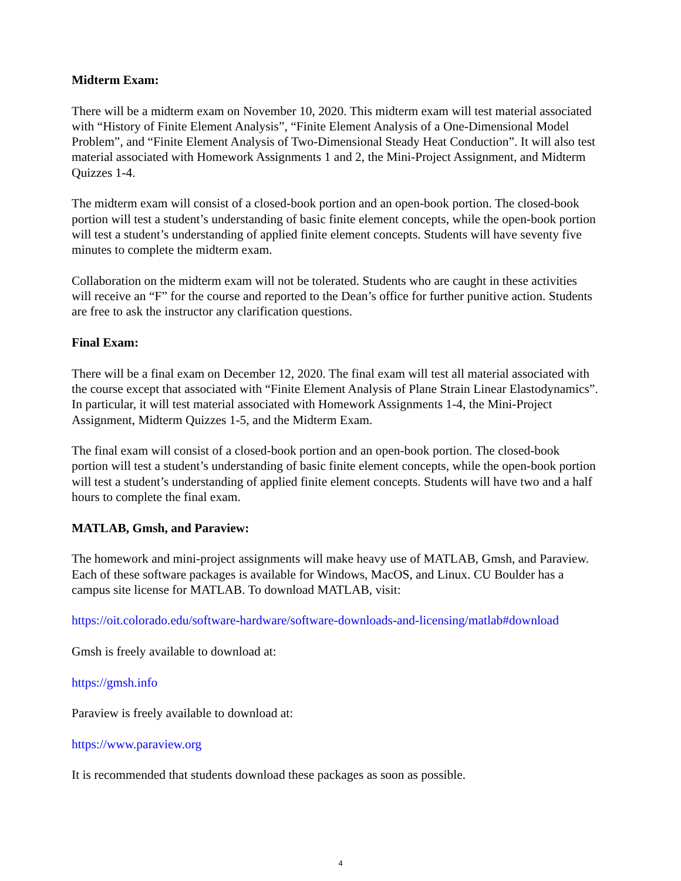Midterm Exam:
There will be a midterm exam on November 10, 2020. This midterm exam will test material associated with “History of Finite Element Analysis”, “Finite Element Analysis of a One-Dimensional Model Problem”, and “Finite Element Analysis of Two-Dimensional Steady Heat Conduction”. It will also test material associated with Homework Assignments 1 and 2, the Mini-Project Assignment, and Midterm Quizzes 1-4.
The midterm exam will consist of a closed-book portion and an open-book portion. The closed-book portion will test a student’s understanding of basic finite element concepts, while the open-book portion will test a student’s understanding of applied finite element concepts. Students will have seventy five minutes to complete the midterm exam.
Collaboration on the midterm exam will not be tolerated. Students who are caught in these activities will receive an “F” for the course and reported to the Dean’s office for further punitive action. Students are free to ask the instructor any clarification questions.
Final Exam:
There will be a final exam on December 12, 2020. The final exam will test all material associated with the course except that associated with “Finite Element Analysis of Plane Strain Linear Elastodynamics”. In particular, it will test material associated with Homework Assignments 1-4, the Mini-Project Assignment, Midterm Quizzes 1-5, and the Midterm Exam.
The final exam will consist of a closed-book portion and an open-book portion. The closed-book portion will test a student’s understanding of basic finite element concepts, while the open-book portion will test a student’s understanding of applied finite element concepts. Students will have two and a half hours to complete the final exam.
MATLAB, Gmsh, and Paraview:
The homework and mini-project assignments will make heavy use of MATLAB, Gmsh, and Paraview. Each of these software packages is available for Windows, MacOS, and Linux. CU Boulder has a campus site license for MATLAB. To download MATLAB, visit:
https://oit.colorado.edu/software-hardware/software-downloads-and-licensing/matlab#download
Gmsh is freely available to download at:
https://gmsh.info
Paraview is freely available to download at:
https://www.paraview.org
It is recommended that students download these packages as soon as possible.
4